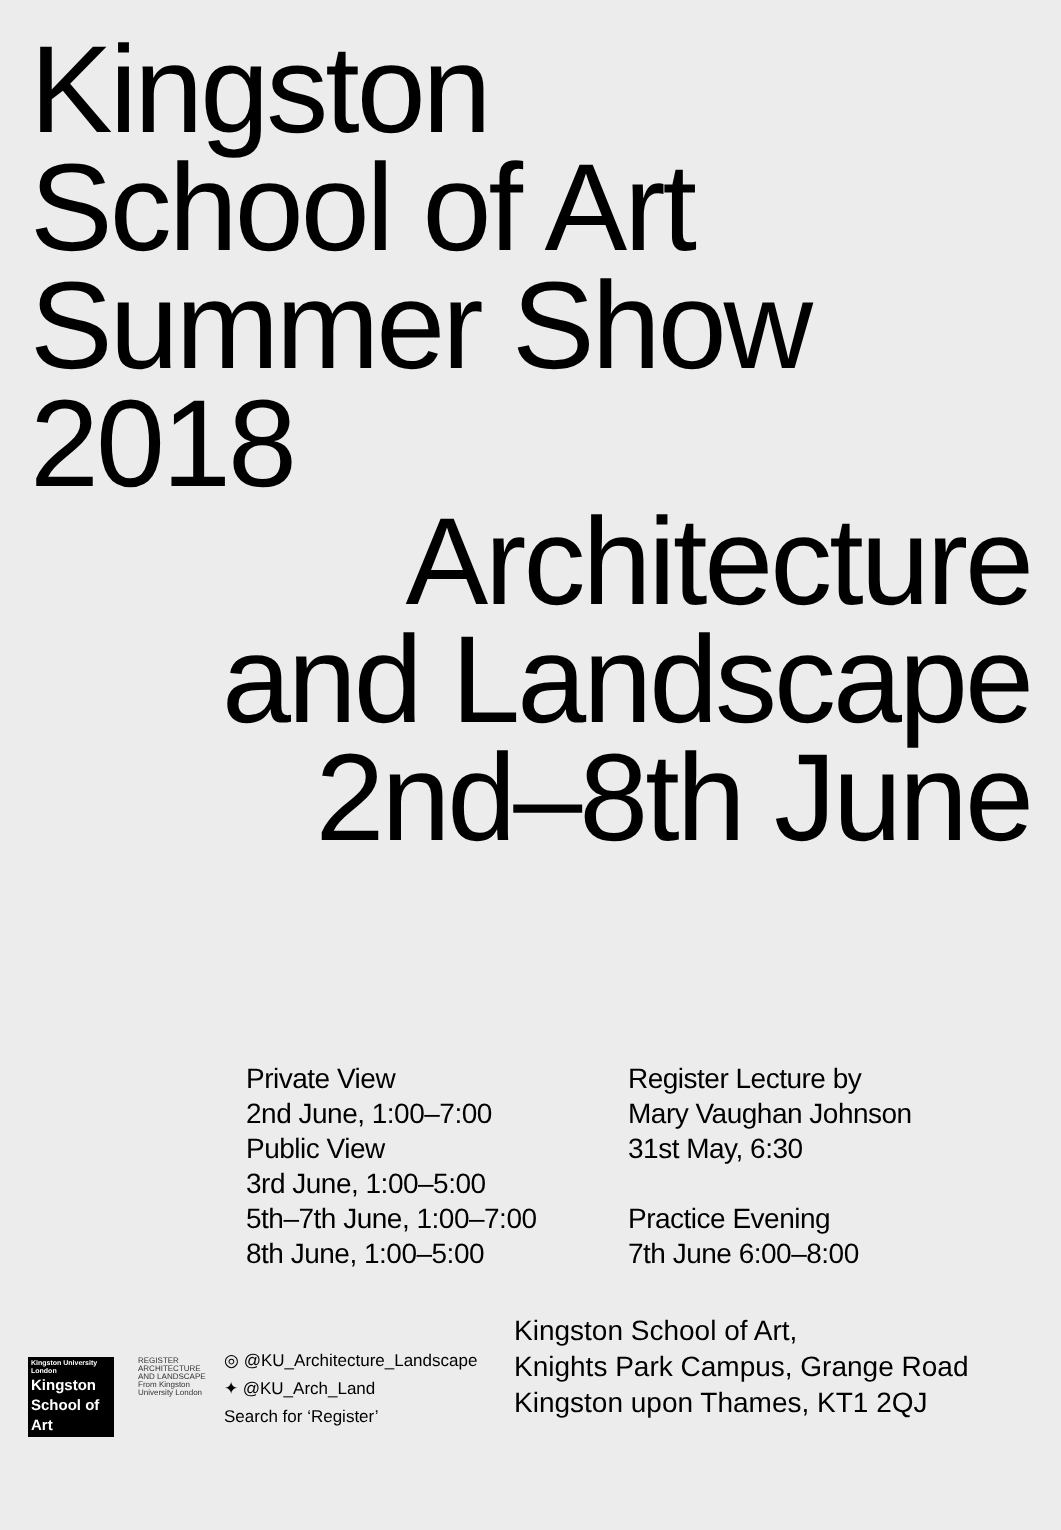Kingston
School of Art
Summer Show
2018
Architecture
and Landscape
2nd–8th June
Private View
2nd June, 1:00–7:00
Public View
3rd June, 1:00–5:00
5th–7th June, 1:00–7:00
8th June, 1:00–5:00
Register Lecture by
Mary Vaughan Johnson
31st May, 6:30
Practice Evening
7th June 6:00–8:00
Kingston University London
Kingston School of Art
REGISTER ARCHITECTURE AND LANDSCAPE From Kingston University London
◎ @KU_Architecture_Landscape
✦ @KU_Arch_Land
Search for ‘Register’
Kingston School of Art,
Knights Park Campus, Grange Road
Kingston upon Thames, KT1 2QJ